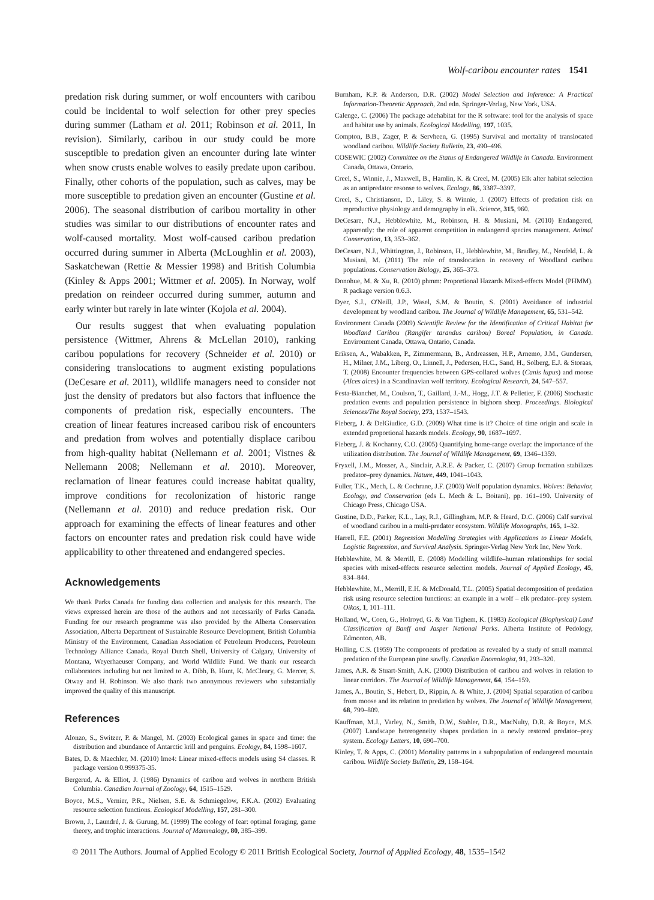Wolf-caribou encounter rates 1541
predation risk during summer, or wolf encounters with caribou could be incidental to wolf selection for other prey species during summer (Latham et al. 2011; Robinson et al. 2011, In revision). Similarly, caribou in our study could be more susceptible to predation given an encounter during late winter when snow crusts enable wolves to easily predate upon caribou. Finally, other cohorts of the population, such as calves, may be more susceptible to predation given an encounter (Gustine et al. 2006). The seasonal distribution of caribou mortality in other studies was similar to our distributions of encounter rates and wolf-caused mortality. Most wolf-caused caribou predation occurred during summer in Alberta (McLoughlin et al. 2003), Saskatchewan (Rettie & Messier 1998) and British Columbia (Kinley & Apps 2001; Wittmer et al. 2005). In Norway, wolf predation on reindeer occurred during summer, autumn and early winter but rarely in late winter (Kojola et al. 2004).
Our results suggest that when evaluating population persistence (Wittmer, Ahrens & McLellan 2010), ranking caribou populations for recovery (Schneider et al. 2010) or considering translocations to augment existing populations (DeCesare et al. 2011), wildlife managers need to consider not just the density of predators but also factors that influence the components of predation risk, especially encounters. The creation of linear features increased caribou risk of encounters and predation from wolves and potentially displace caribou from high-quality habitat (Nellemann et al. 2001; Vistnes & Nellemann 2008; Nellemann et al. 2010). Moreover, reclamation of linear features could increase habitat quality, improve conditions for recolonization of historic range (Nellemann et al. 2010) and reduce predation risk. Our approach for examining the effects of linear features and other factors on encounter rates and predation risk could have wide applicability to other threatened and endangered species.
Acknowledgements
We thank Parks Canada for funding data collection and analysis for this research. The views expressed herein are those of the authors and not necessarily of Parks Canada. Funding for our research programme was also provided by the Alberta Conservation Association, Alberta Department of Sustainable Resource Development, British Columbia Ministry of the Environment, Canadian Association of Petroleum Producers, Petroleum Technology Alliance Canada, Royal Dutch Shell, University of Calgary, University of Montana, Weyerhaeuser Company, and World Wildlife Fund. We thank our research collaborators including but not limited to A. Dibb, B. Hunt, K. McCleary, G. Mercer, S. Otway and H. Robinson. We also thank two anonymous reviewers who substantially improved the quality of this manuscript.
References
Alonzo, S., Switzer, P. & Mangel, M. (2003) Ecological games in space and time: the distribution and abundance of Antarctic krill and penguins. Ecology, 84, 1598–1607.
Bates, D. & Maechler, M. (2010) lme4: Linear mixed-effects models using S4 classes. R package version 0.999375-35.
Bergerud, A. & Elliot, J. (1986) Dynamics of caribou and wolves in northern British Columbia. Canadian Journal of Zoology, 64, 1515–1529.
Boyce, M.S., Vernier, P.R., Nielsen, S.E. & Schmiegelow, F.K.A. (2002) Evaluating resource selection functions. Ecological Modelling, 157, 281–300.
Brown, J., Laundré, J. & Gurung, M. (1999) The ecology of fear: optimal foraging, game theory, and trophic interactions. Journal of Mammalogy, 80, 385–399.
Burnham, K.P. & Anderson, D.R. (2002) Model Selection and Inference: A Practical Information-Theoretic Approach, 2nd edn. Springer-Verlag, New York, USA.
Calenge, C. (2006) The package adehabitat for the R software: tool for the analysis of space and habitat use by animals. Ecological Modelling, 197, 1035.
Compton, B.B., Zager, P. & Servheen, G. (1995) Survival and mortality of translocated woodland caribou. Wildlife Society Bulletin, 23, 490–496.
COSEWIC (2002) Committee on the Status of Endangered Wildlife in Canada. Environment Canada, Ottawa, Ontario.
Creel, S., Winnie, J., Maxwell, B., Hamlin, K. & Creel, M. (2005) Elk alter habitat selection as an antipredator resonse to wolves. Ecology, 86, 3387–3397.
Creel, S., Christianson, D., Liley, S. & Winnie, J. (2007) Effects of predation risk on reproductive physiology and demography in elk. Science, 315, 960.
DeCesare, N.J., Hebblewhite, M., Robinson, H. & Musiani, M. (2010) Endangered, apparently: the role of apparent competition in endangered species management. Animal Conservation, 13, 353–362.
DeCesare, N.J., Whittington, J., Robinson, H., Hebblewhite, M., Bradley, M., Neufeld, L. & Musiani, M. (2011) The role of translocation in recovery of Woodland caribou populations. Conservation Biology, 25, 365–373.
Donohue, M. & Xu, R. (2010) phmm: Proportional Hazards Mixed-effects Model (PHMM). R package version 0.6.3.
Dyer, S.J., O'Neill, J.P., Wasel, S.M. & Boutin, S. (2001) Avoidance of industrial development by woodland caribou. The Journal of Wildlife Management, 65, 531–542.
Environment Canada (2009) Scientific Review for the Identification of Critical Habitat for Woodland Caribou (Rangifer tarandus caribou) Boreal Population, in Canada. Environment Canada, Ottawa, Ontario, Canada.
Eriksen, A., Wabakken, P., Zimmermann, B., Andreassen, H.P., Arnemo, J.M., Gundersen, H., Milner, J.M., Liberg, O., Linnell, J., Pedersen, H.C., Sand, H., Solberg, E.J. & Storaas, T. (2008) Encounter frequencies between GPS-collared wolves (Canis lupus) and moose (Alces alces) in a Scandinavian wolf territory. Ecological Research, 24, 547–557.
Festa-Bianchet, M., Coulson, T., Gaillard, J.-M., Hogg, J.T. & Pelletier, F. (2006) Stochastic predation events and population persistence in bighorn sheep. Proceedings. Biological Sciences/The Royal Society, 273, 1537–1543.
Fieberg, J. & DelGiudice, G.D. (2009) What time is it? Choice of time origin and scale in extended proportional hazards models. Ecology, 90, 1687–1697.
Fieberg, J. & Kochanny, C.O. (2005) Quantifying home-range overlap: the importance of the utilization distribution. The Journal of Wildlife Management, 69, 1346–1359.
Fryxell, J.M., Mosser, A., Sinclair, A.R.E. & Packer, C. (2007) Group formation stabilizes predator–prey dynamics. Nature, 449, 1041–1043.
Fuller, T.K., Mech, L. & Cochrane, J.F. (2003) Wolf population dynamics. Wolves: Behavior, Ecology, and Conservation (eds L. Mech & L. Boitani), pp. 161–190. University of Chicago Press, Chicago USA.
Gustine, D.D., Parker, K.L., Lay, R.J., Gillingham, M.P. & Heard, D.C. (2006) Calf survival of woodland caribou in a multi-predator ecosystem. Wildlife Monographs, 165, 1–32.
Harrell, F.E. (2001) Regression Modelling Strategies with Applications to Linear Models, Logistic Regression, and Survival Analysis. Springer-Verlag New York Inc, New York.
Hebblewhite, M. & Merrill, E. (2008) Modelling wildlife–human relationships for social species with mixed-effects resource selection models. Journal of Applied Ecology, 45, 834–844.
Hebblewhite, M., Merrill, E.H. & McDonald, T.L. (2005) Spatial decomposition of predation risk using resource selection functions: an example in a wolf – elk predator–prey system. Oikos, 1, 101–111.
Holland, W., Coen, G., Holroyd, G. & Van Tighem, K. (1983) Ecological (Biophysical) Land Classification of Banff and Jasper National Parks. Alberta Institute of Pedology, Edmonton, AB.
Holling, C.S. (1959) The components of predation as revealed by a study of small mammal predation of the European pine sawfly. Canadian Enomologist, 91, 293–320.
James, A.R. & Stuart-Smith, A.K. (2000) Distribution of caribou and wolves in relation to linear corridors. The Journal of Wildlife Management, 64, 154–159.
James, A., Boutin, S., Hebert, D., Rippin, A. & White, J. (2004) Spatial separation of caribou from moose and its relation to predation by wolves. The Journal of Wildlife Management, 68, 799–809.
Kauffman, M.J., Varley, N., Smith, D.W., Stahler, D.R., MacNulty, D.R. & Boyce, M.S. (2007) Landscape heterogeneity shapes predation in a newly restored predator–prey system. Ecology Letters, 10, 690–700.
Kinley, T. & Apps, C. (2001) Mortality patterns in a subpopulation of endangered mountain caribou. Wildlife Society Bulletin, 29, 158–164.
© 2011 The Authors. Journal of Applied Ecology © 2011 British Ecological Society, Journal of Applied Ecology, 48, 1535–1542